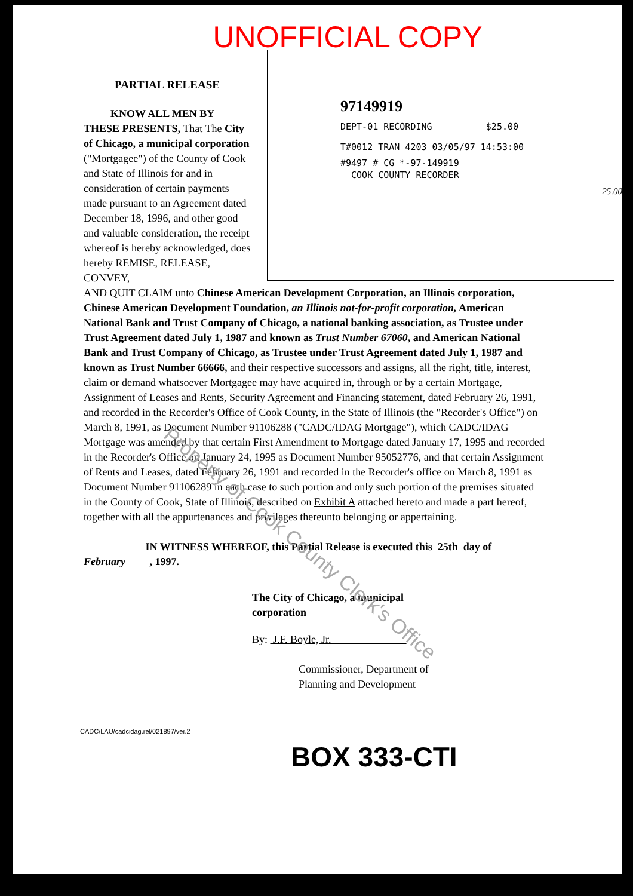UNOFFICIAL COPY
PARTIAL RELEASE
KNOW ALL MEN BY THESE PRESENTS, That The City of Chicago, a municipal corporation ("Mortgagee") of the County of Cook and State of Illinois for and in consideration of certain payments made pursuant to an Agreement dated December 18, 1996, and other good and valuable consideration, the receipt whereof is hereby acknowledged, does hereby REMISE, RELEASE, CONVEY,
97149919
DEPT-01 RECORDING $25.00
T#0012 TRAN 4203 03/05/97 14:53:00
#9497 # CG *-97-149919
COOK COUNTY RECORDER
25.00
AND QUIT CLAIM unto Chinese American Development Corporation, an Illinois corporation, Chinese American Development Foundation, an Illinois not-for-profit corporation, American National Bank and Trust Company of Chicago, a national banking association, as Trustee under Trust Agreement dated July 1, 1987 and known as Trust Number 67060, and American National Bank and Trust Company of Chicago, as Trustee under Trust Agreement dated July 1, 1987 and known as Trust Number 66666, and their respective successors and assigns, all the right, title, interest, claim or demand whatsoever Mortgagee may have acquired in, through or by a certain Mortgage, Assignment of Leases and Rents, Security Agreement and Financing statement, dated February 26, 1991, and recorded in the Recorder's Office of Cook County, in the State of Illinois (the "Recorder's Office") on March 8, 1991, as Document Number 91106288 ("CADC/IDAG Mortgage"), which CADC/IDAG Mortgage was amended by that certain First Amendment to Mortgage dated January 17, 1995 and recorded in the Recorder's Office on January 24, 1995 as Document Number 95052776, and that certain Assignment of Rents and Leases, dated February 26, 1991 and recorded in the Recorder's office on March 8, 1991 as Document Number 91106289 in each case to such portion and only such portion of the premises situated in the County of Cook, State of Illinois, described on Exhibit A attached hereto and made a part hereof, together with all the appurtenances and privileges thereunto belonging or appertaining.
IN WITNESS WHEREOF, this Partial Release is executed this 25th day of February , 1997.
The City of Chicago, a municipal
corporation
By: J.F. Boyle, Jr.
Commissioner, Department of
Planning and Development
CADC/LAU/cadcidag.rel/021897/ver.2
BOX 333-CTI
Property of Cook County Clerk's Office